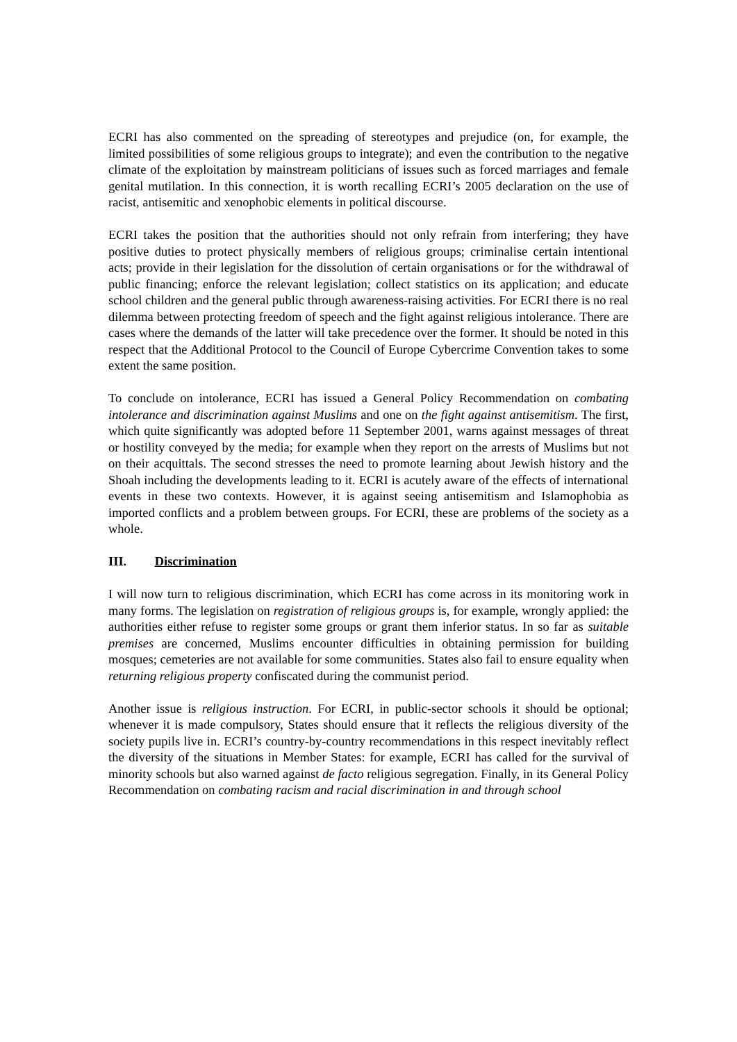ECRI has also commented on the spreading of stereotypes and prejudice (on, for example, the limited possibilities of some religious groups to integrate); and even the contribution to the negative climate of the exploitation by mainstream politicians of issues such as forced marriages and female genital mutilation. In this connection, it is worth recalling ECRI’s 2005 declaration on the use of racist, antisemitic and xenophobic elements in political discourse.
ECRI takes the position that the authorities should not only refrain from interfering; they have positive duties to protect physically members of religious groups; criminalise certain intentional acts; provide in their legislation for the dissolution of certain organisations or for the withdrawal of public financing; enforce the relevant legislation; collect statistics on its application; and educate school children and the general public through awareness-raising activities. For ECRI there is no real dilemma between protecting freedom of speech and the fight against religious intolerance. There are cases where the demands of the latter will take precedence over the former. It should be noted in this respect that the Additional Protocol to the Council of Europe Cybercrime Convention takes to some extent the same position.
To conclude on intolerance, ECRI has issued a General Policy Recommendation on combating intolerance and discrimination against Muslims and one on the fight against antisemitism. The first, which quite significantly was adopted before 11 September 2001, warns against messages of threat or hostility conveyed by the media; for example when they report on the arrests of Muslims but not on their acquittals. The second stresses the need to promote learning about Jewish history and the Shoah including the developments leading to it. ECRI is acutely aware of the effects of international events in these two contexts. However, it is against seeing antisemitism and Islamophobia as imported conflicts and a problem between groups. For ECRI, these are problems of the society as a whole.
III. Discrimination
I will now turn to religious discrimination, which ECRI has come across in its monitoring work in many forms. The legislation on registration of religious groups is, for example, wrongly applied: the authorities either refuse to register some groups or grant them inferior status. In so far as suitable premises are concerned, Muslims encounter difficulties in obtaining permission for building mosques; cemeteries are not available for some communities. States also fail to ensure equality when returning religious property confiscated during the communist period.
Another issue is religious instruction. For ECRI, in public-sector schools it should be optional; whenever it is made compulsory, States should ensure that it reflects the religious diversity of the society pupils live in. ECRI’s country-by-country recommendations in this respect inevitably reflect the diversity of the situations in Member States: for example, ECRI has called for the survival of minority schools but also warned against de facto religious segregation. Finally, in its General Policy Recommendation on combating racism and racial discrimination in and through school